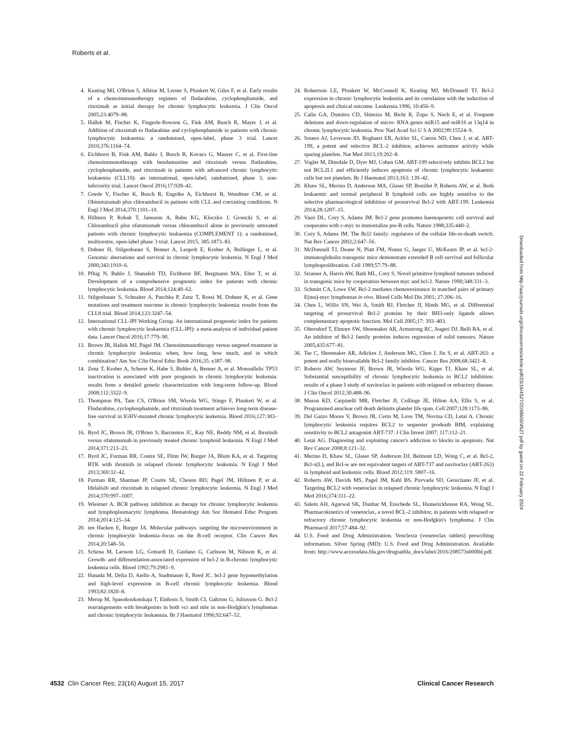Roberts et al.
4. Keating MJ, O'Brien S, Albitar M, Lerner S, Plunkett W, Giles F, et al. Early results of a chemoimmunotherapy regimen of fludarabine, cyclophosphamide, and rituximab as initial therapy for chronic lymphocytic leukemia. J Clin Oncol 2005;23:4079–88.
5. Hallek M, Fischer K, Fingerle-Rowson G, Fink AM, Busch R, Mayer J, et al. Addition of rituximab to fludarabine and cyclophosphamide in patients with chronic lymphocytic leukaemia: a randomised, open-label, phase 3 trial. Lancet 2010;376:1164–74.
6. Eichhorst B, Fink AM, Bahlo J, Busch R, Kovacs G, Maurer C, et al. First-line chemoimmunotherapy with bendamustine and rituximab versus fludarabine, cyclophosphamide, and rituximab in patients with advanced chronic lymphocytic leukaemia (CLL10): an international, open-label, randomised, phase 3, non-inferiority trial. Lancet Oncol 2016;17:928–42.
7. Goede V, Fischer K, Busch R, Engelke A, Eichhorst B, Wendtner CM, et al. Obinutuzumab plus chlorambucil in patients with CLL and coexisting conditions. N Engl J Med 2014;370:1101–10.
8. Hillmen P, Robak T, Janssens A, Babu KG, Kloczko J, Grosicki S, et al. Chlorambucil plus ofatumumab versus chlorambucil alone in previously untreated patients with chronic lymphocytic leukaemia (COMPLEMENT 1): a randomised, multicentre, open-label phase 3 trial. Lancet 2015; 385:1873–83.
9. Dohner H, Stilgenbauer S, Benner A, Leupolt E, Krober A, Bullinger L, et al. Genomic aberrations and survival in chronic lymphocytic leukemia. N Engl J Med 2000;343:1910–6.
10. Pflug N, Bahlo J, Shanafelt TD, Eichhorst BF, Bergmann MA, Elter T, et al. Development of a comprehensive prognostic index for patients with chronic lymphocytic leukemia. Blood 2014;124:49–62.
11. Stilgenbauer S, Schnaiter A, Paschka P, Zenz T, Rossi M, Dohner K, et al. Gene mutations and treatment outcome in chronic lymphocytic leukemia: results from the CLL8 trial. Blood 2014;123:3247–54.
12. International CLL-IPI Working Group. An international prognostic index for patients with chronic lymphocytic leukaemia (CLL-IPI): a meta-analysis of individual patient data. Lancet Oncol 2016;17:779–90.
13. Brown JR, Hallek MJ, Pagel JM. Chemoimmunotherapy versus targeted treatment in chronic lymphocytic leukemia: when, how long, how much, and in which combination? Am Soc Clin Oncol Educ Book 2016;35: e387–98.
14. Zenz T, Krober A, Scherer K, Habe S, Buhler A, Benner A, et al. Monoallelic TP53 inactivation is associated with poor prognosis in chronic lymphocytic leukemia: results from a detailed genetic characterization with long-term follow-up. Blood 2008;112:3322–9.
15. Thompson PA, Tam CS, O'Brien SM, Wierda WG, Stingo F, Plunkett W, et al. Fludarabine, cyclophosphamide, and rituximab treatment achieves long-term disease-free survival in IGHV-mutated chronic lymphocytic leukemia. Blood 2016;127:303–9.
16. Byrd JC, Brown JR, O'Brien S, Barrientos JC, Kay NE, Reddy NM, et al. Ibrutinib versus ofatumumab in previously treated chronic lymphoid leukemia. N Engl J Med 2014;371:213–23.
17. Byrd JC, Furman RR, Coutre SE, Flinn IW, Burger JA, Blum KA, et al. Targeting BTK with ibrutinib in relapsed chronic lymphocytic leukemia. N Engl J Med 2013;369:32–42.
18. Furman RR, Sharman JP, Coutre SE, Cheson BD, Pagel JM, Hillmen P, et al. Idelalisib and rituximab in relapsed chronic lymphocytic leukemia. N Engl J Med 2014;370:997–1007.
19. Wiestner A. BCR pathway inhibition as therapy for chronic lymphocytic leukemia and lymphoplasmacytic lymphoma. Hematology Am Soc Hematol Educ Program 2014;2014:125–34.
20. ten Hacken E, Burger JA. Molecular pathways: targeting the microenvironment in chronic lymphocytic leukemia–focus on the B-cell receptor. Clin Cancer Res 2014;20:548–56.
21. Schena M, Larsson LG, Gottardi D, Gaidano G, Carlsson M, Nilsson K, et al. Growth- and differentiation-associated expression of bcl-2 in B-chronic lymphocytic leukemia cells. Blood 1992;79:2981–9.
22. Hanada M, Delia D, Aiello A, Stadtmauer E, Reed JC. bcl-2 gene hypomethylation and high-level expression in B-cell chronic lymphocytic leukemia. Blood 1993;82:1820–8.
23. Merup M, Spasokoukotskaja T, Einhorn S, Smith CI, Gahrton G, Juliusson G. Bcl-2 rearrangements with breakpoints in both vcr and mbr in non-Hodgkin's lymphomas and chronic lymphocytic leukaemia. Br J Haematol 1996;92:647–52.
24. Robertson LE, Plunkett W, McConnell K, Keating MJ, McDonnell TJ. Bcl-2 expression in chronic lymphocytic leukemia and its correlation with the induction of apoptosis and clinical outcome. Leukemia 1996; 10:456–9.
25. Calin GA, Dumitru CD, Shimizu M, Bichi R, Zupo S, Noch E, et al. Frequent deletions and down-regulation of micro- RNA genes miR15 and miR16 at 13q14 in chronic lymphocytic leukemia. Proc Natl Acad Sci U S A 2002;99:15524–9.
26. Souers AJ, Leverson JD, Boghaert ER, Ackler SL, Catron ND, Chen J, et al. ABT-199, a potent and selective BCL-2 inhibitor, achieves antitumor activity while sparing platelets. Nat Med 2013;19:202–8.
27. Vogler M, Dinsdale D, Dyer MJ, Cohen GM. ABT-199 selectively inhibits BCL2 but not BCL2L1 and efficiently induces apoptosis of chronic lymphocytic leukaemic cells but not platelets. Br J Haematol 2013;163: 139–42.
28. Khaw SL, Merino D, Anderson MA, Glaser SP, Bouillet P, Roberts AW, et al. Both leukaemic and normal peripheral B lymphoid cells are highly sensitive to the selective pharmacological inhibition of prosurvival Bcl-2 with ABT-199. Leukemia 2014;28:1207–15.
29. Vaux DL, Cory S, Adams JM. Bcl-2 gene promotes haemopoietic cell survival and cooperates with c-myc to immortalize pre-B cells. Nature 1988;335:440–2.
30. Cory S, Adams JM. The Bcl2 family: regulators of the cellular life-or-death switch. Nat Rev Cancer 2002;2:647–56.
31. McDonnell TJ, Deane N, Platt FM, Nunez G, Jaeger U, McKearn JP, et al. bcl-2-immunoglobulin transgenic mice demonstrate extended B cell survival and follicular lymphoproliferation. Cell 1989;57:79–88.
32. Strasser A, Harris AW, Bath ML, Cory S. Novel primitive lymphoid tumours induced in transgenic mice by cooperation between myc and bcl-2. Nature 1990;348:331–3.
33. Schmitt CA, Lowe SW. Bcl-2 mediates chemoresistance in matched pairs of primary E(mu)-myc lymphomas in vivo. Blood Cells Mol Dis 2001; 27:206–16.
34. Chen L, Willis SN, Wei A, Smith BJ, Fletcher JI, Hinds MG, et al. Differential targeting of prosurvival Bcl-2 proteins by their BH3-only ligands allows complementary apoptotic function. Mol Cell 2005;17: 393–403.
35. Oltersdorf T, Elmore SW, Shoemaker AR, Armstrong RC, Augeri DJ, Belli BA, et al. An inhibitor of Bcl-2 family proteins induces regression of solid tumours. Nature 2005;435:677–81.
36. Tse C, Shoemaker AR, Adickes J, Anderson MG, Chen J, Jin S, et al. ABT-263: a potent and orally bioavailable Bcl-2 family inhibitor. Cancer Res 2008;68:3421–8.
37. Roberts AW, Seymour JF, Brown JR, Wierda WG, Kipps TJ, Khaw SL, et al. Substantial susceptibility of chronic lymphocytic leukemia to BCL2 inhibition: results of a phase I study of navitoclax in patients with relapsed or refractory disease. J Clin Oncol 2012;30:488–96.
38. Mason KD, Carpinelli MR, Fletcher JI, Collinge JE, Hilton AA, Ellis S, et al. Programmed anuclear cell death delimits platelet life span. Cell 2007;128:1173–86.
39. Del Gaizo Moore V, Brown JR, Certo M, Love TM, Novina CD, Letai A. Chronic lymphocytic leukemia requires BCL2 to sequester prodeath BIM, explaining sensitivity to BCL2 antagonist ABT-737. J Clin Invest 2007; 117:112–21.
40. Letai AG. Diagnosing and exploiting cancer's addiction to blocks in apoptosis. Nat Rev Cancer 2008;8:121–32.
41. Merino D, Khaw SL, Glaser SP, Anderson DJ, Belmont LD, Wong C, et al. Bcl-2, Bcl-x(L), and Bcl-w are not equivalent targets of ABT-737 and navitoclax (ABT-263) in lymphoid and leukemic cells. Blood 2012;119: 5807–16.
42. Roberts AW, Davids MS, Pagel JM, Kahl BS, Puvvada SD, Gerecitano JF, et al. Targeting BCL2 with venetoclax in relapsed chronic lymphocytic leukemia. N Engl J Med 2016;374:311–22.
43. Salem AH, Agarwal SK, Dunbar M, Enschede SL, Humerickhouse RA, Wong SL. Pharmacokinetics of venetoclax, a novel BCL-2 inhibitor, in patients with relapsed or refractory chronic lymphocytic leukemia or non-Hodgkin's lymphoma. J Clin Pharmacol 2017;57:484–92.
44. U.S. Food and Drug Administration. Venclexta (venetoclax tablets) prescribing information. Silver Spring (MD): U.S. Food and Drug Administration. Available from: http://www.accessdata.fda.gov/drugsatfda_docs/label/2016/208573s000lbl.pdf.
Downloaded from http://aacrjournals.org/clincancerres/article-pdf/23/16/4527/2038600/4527.pdf by guest on 22 February 2024
4532 Clin Cancer Res; 23(16) August 15, 2017 Clinical Cancer Research